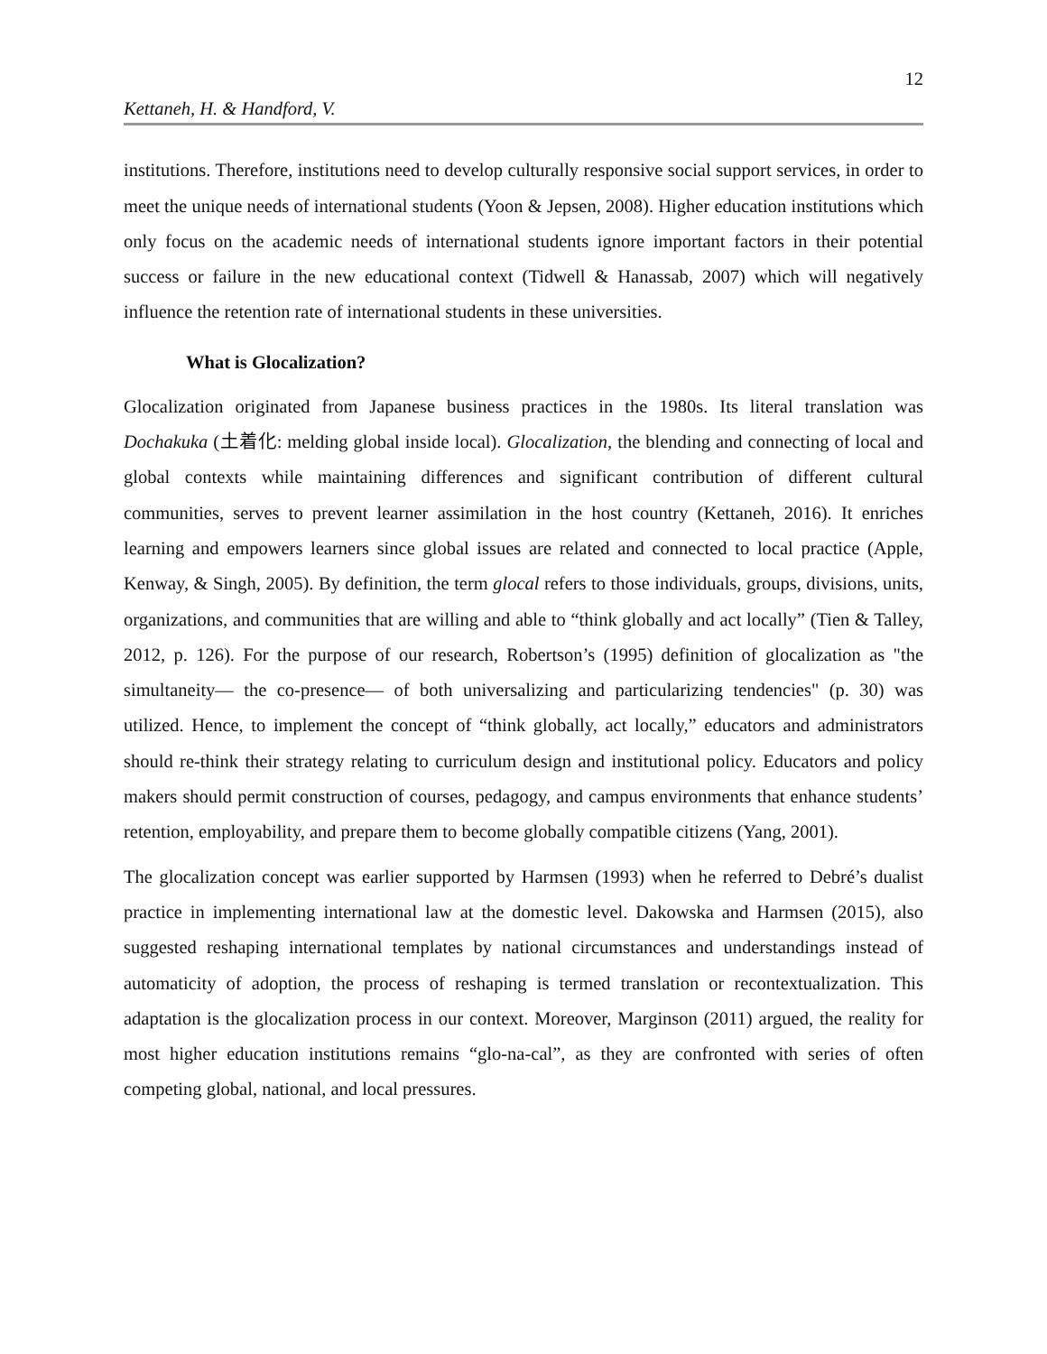12
Kettaneh, H. & Handford, V.
institutions. Therefore, institutions need to develop culturally responsive social support services, in order to meet the unique needs of international students (Yoon & Jepsen, 2008). Higher education institutions which only focus on the academic needs of international students ignore important factors in their potential success or failure in the new educational context (Tidwell & Hanassab, 2007) which will negatively influence the retention rate of international students in these universities.
What is Glocalization?
Glocalization originated from Japanese business practices in the 1980s. Its literal translation was Dochakuka (土着化: melding global inside local). Glocalization, the blending and connecting of local and global contexts while maintaining differences and significant contribution of different cultural communities, serves to prevent learner assimilation in the host country (Kettaneh, 2016). It enriches learning and empowers learners since global issues are related and connected to local practice (Apple, Kenway, & Singh, 2005). By definition, the term glocal refers to those individuals, groups, divisions, units, organizations, and communities that are willing and able to “think globally and act locally” (Tien & Talley, 2012, p. 126). For the purpose of our research, Robertson’s (1995) definition of glocalization as "the simultaneity— the co-presence— of both universalizing and particularizing tendencies" (p. 30) was utilized. Hence, to implement the concept of “think globally, act locally,” educators and administrators should re-think their strategy relating to curriculum design and institutional policy. Educators and policy makers should permit construction of courses, pedagogy, and campus environments that enhance students’ retention, employability, and prepare them to become globally compatible citizens (Yang, 2001).
The glocalization concept was earlier supported by Harmsen (1993) when he referred to Debré’s dualist practice in implementing international law at the domestic level. Dakowska and Harmsen (2015), also suggested reshaping international templates by national circumstances and understandings instead of automaticity of adoption, the process of reshaping is termed translation or recontextualization. This adaptation is the glocalization process in our context. Moreover, Marginson (2011) argued, the reality for most higher education institutions remains “glo-na-cal”, as they are confronted with series of often competing global, national, and local pressures.